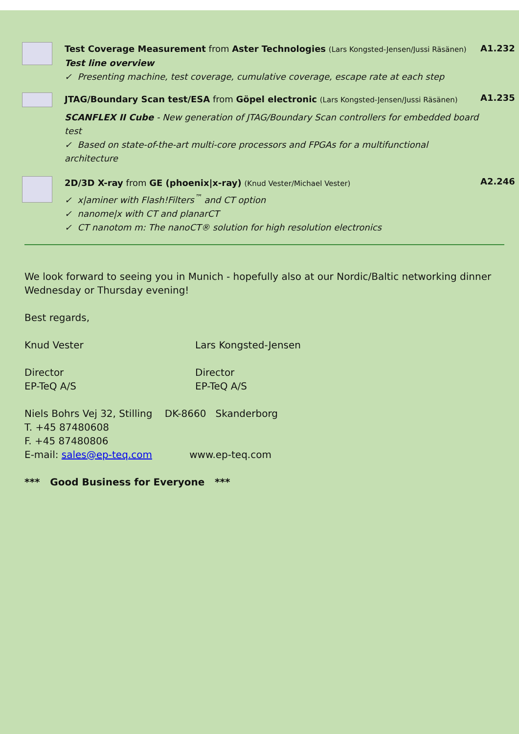Test Coverage Measurement from Aster Technologies (Lars Kongsted-Jensen/Jussi Räsänen)
Test line overview
✓ Presenting machine, test coverage, cumulative coverage, escape rate at each step
A1.232
JTAG/Boundary Scan test/ESA from Göpel electronic (Lars Kongsted-Jensen/Jussi Räsänen)
SCANFLEX II Cube - New generation of JTAG/Boundary Scan controllers for embedded board test
✓ Based on state-of-the-art multi-core processors and FPGAs for a multifunctional architecture
A1.235
2D/3D X-ray from GE (phoenix|x-ray) (Knud Vester/Michael Vester)
✓ x|aminer with Flash!Filters<sup>™</sup> and CT option
✓ nanome|x with CT and planarCT
✓ CT nanotom m: The nanoCT® solution for high resolution electronics
A2.246
We look forward to seeing you in Munich - hopefully also at our Nordic/Baltic networking dinner Wednesday or Thursday evening!
Best regards,
Knud Vester Lars Kongsted-Jensen
Director
EP-TeQ A/S
Director
EP-TeQ A/S
Niels Bohrs Vej 32, Stilling DK-8660 Skanderborg
T. +45 87480608
F. +45 87480806
E-mail: sales@ep-teq.com www.ep-teq.com
*** Good Business for Everyone ***